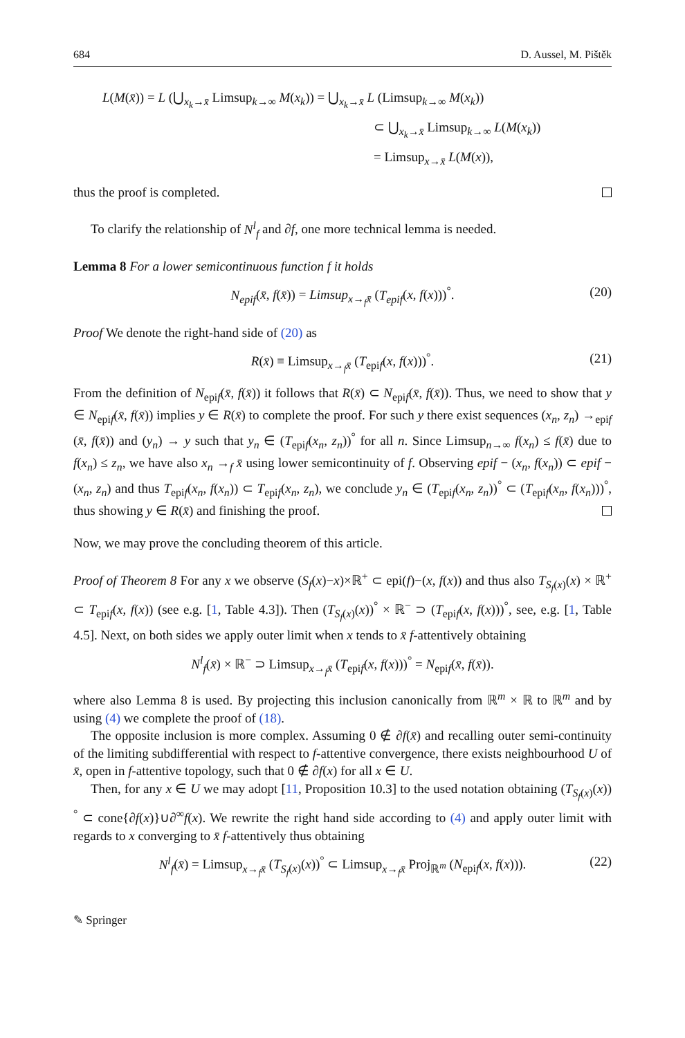684 D. Aussel, M. Pištěk
L(M(x̄)) = L (⋃<sub>x<sub>k</sub>→x̄</sub> Limsup<sub>k→∞</sub> M(x<sub>k</sub>)) = ⋃<sub>x<sub>k</sub>→x̄</sub> L (Limsup<sub>k→∞</sub> M(x<sub>k</sub>))
⊂ ⋃<sub>x<sub>k</sub>→x̄</sub> Limsup<sub>k→∞</sub> L(M(x<sub>k</sub>))
= Limsup<sub>x→x̄</sub> L(M(x)),
thus the proof is completed.
To clarify the relationship of N<sup>l</sup><sub>f</sub> and ∂f, one more technical lemma is needed.
Lemma 8 For a lower semicontinuous function f it holds
N<sub>epif</sub>(x̄, f(x̄)) = Limsup<sub>x→<sub>f</sub>x̄</sub> (T<sub>epif</sub>(x, f(x)))<sup>°</sup>. (20)
Proof We denote the right-hand side of (20) as
R(x̄) ≡ Limsup<sub>x→<sub>f</sub>x̄</sub> (T<sub>epif</sub>(x, f(x)))<sup>°</sup>. (21)
From the definition of N<sub>epif</sub>(x̄, f(x̄)) it follows that R(x̄) ⊂ N<sub>epif</sub>(x̄, f(x̄)). Thus, we need to show that y ∈ N<sub>epif</sub>(x̄, f(x̄)) implies y ∈ R(x̄) to complete the proof. For such y there exist sequences (x<sub>n</sub>, z<sub>n</sub>) →<sub>epif</sub> (x̄, f(x̄)) and (y<sub>n</sub>) → y such that y<sub>n</sub> ∈ (T<sub>epif</sub>(x<sub>n</sub>, z<sub>n</sub>))<sup>°</sup> for all n. Since Limsup<sub>n→∞</sub> f(x<sub>n</sub>) ≤ f(x̄) due to f(x<sub>n</sub>) ≤ z<sub>n</sub>, we have also x<sub>n</sub> →<sub>f</sub> x̄ using lower semicontinuity of f. Observing epif − (x<sub>n</sub>, f(x<sub>n</sub>)) ⊂ epif − (x<sub>n</sub>, z<sub>n</sub>) and thus T<sub>epif</sub>(x<sub>n</sub>, f(x<sub>n</sub>)) ⊂ T<sub>epif</sub>(x<sub>n</sub>, z<sub>n</sub>), we conclude y<sub>n</sub> ∈ (T<sub>epif</sub>(x<sub>n</sub>, z<sub>n</sub>))<sup>°</sup> ⊂ (T<sub>epif</sub>(x<sub>n</sub>, f(x<sub>n</sub>)))<sup>°</sup>, thus showing y ∈ R(x̄) and finishing the proof.
Now, we may prove the concluding theorem of this article.
Proof of Theorem 8 For any x we observe (S<sub>f</sub>(x)−x)×ℝ<sup>+</sup> ⊂ epi(f)−(x, f(x)) and thus also T<sub>S<sub>f</sub>(x)</sub>(x) × ℝ<sup>+</sup> ⊂ T<sub>epif</sub>(x, f(x)) (see e.g. [1, Table 4.3]). Then (T<sub>S<sub>f</sub>(x)</sub>(x))<sup>°</sup> × ℝ<sup>−</sup> ⊃ (T<sub>epif</sub>(x, f(x)))<sup>°</sup>, see, e.g. [1, Table 4.5]. Next, on both sides we apply outer limit when x tends to x̄ f-attentively obtaining
N<sup>l</sup><sub>f</sub>(x̄) × ℝ<sup>−</sup> ⊃ Limsup<sub>x→<sub>f</sub>x̄</sub> (T<sub>epif</sub>(x, f(x)))<sup>°</sup> = N<sub>epif</sub>(x̄, f(x̄)).
where also Lemma 8 is used. By projecting this inclusion canonically from ℝ<sup>m</sup> × ℝ to ℝ<sup>m</sup> and by using (4) we complete the proof of (18).
The opposite inclusion is more complex. Assuming 0 ∉ ∂f(x̄) and recalling outer semi-continuity of the limiting subdifferential with respect to f-attentive convergence, there exists neighbourhood U of x̄, open in f-attentive topology, such that 0 ∉ ∂f(x) for all x ∈ U.
Then, for any x ∈ U we may adopt [11, Proposition 10.3] to the used notation obtaining (T<sub>S<sub>f</sub>(x)</sub>(x))<sup>°</sup> ⊂ cone{∂f(x)}∪∂<sup>∞</sup>f(x). We rewrite the right hand side according to (4) and apply outer limit with regards to x converging to x̄ f-attentively thus obtaining
N<sup>l</sup><sub>f</sub>(x̄) = Limsup<sub>x→<sub>f</sub>x̄</sub> (T<sub>S<sub>f</sub>(x)</sub>(x))<sup>°</sup> ⊂ Limsup<sub>x→<sub>f</sub>x̄</sub> Proj<sub>ℝ<sup>m</sup></sub> (N<sub>epif</sub>(x, f(x))). (22)
✎ Springer